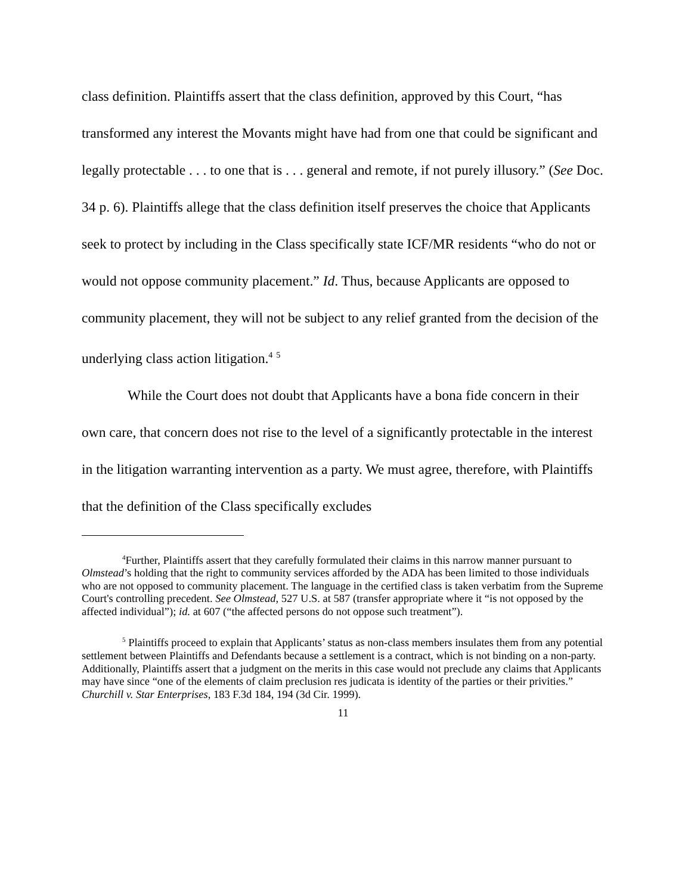class definition. Plaintiffs assert that the class definition, approved by this Court, “has transformed any interest the Movants might have had from one that could be significant and legally protectable . . . to one that is . . . general and remote, if not purely illusory.” (See Doc. 34 p. 6). Plaintiffs allege that the class definition itself preserves the choice that Applicants seek to protect by including in the Class specifically state ICF/MR residents “who do not or would not oppose community placement.” Id. Thus, because Applicants are opposed to community placement, they will not be subject to any relief granted from the decision of the underlying class action litigation.<sup>4</sup> <sup>5</sup>
While the Court does not doubt that Applicants have a bona fide concern in their own care, that concern does not rise to the level of a significantly protectable in the interest in the litigation warranting intervention as a party. We must agree, therefore, with Plaintiffs that the definition of the Class specifically excludes
<sup>4</sup> Further, Plaintiffs assert that they carefully formulated their claims in this narrow manner pursuant to Olmstead’s holding that the right to community services afforded by the ADA has been limited to those individuals who are not opposed to community placement. The language in the certified class is taken verbatim from the Supreme Court's controlling precedent. See Olmstead, 527 U.S. at 587 (transfer appropriate where it “is not opposed by the affected individual”); id. at 607 (“the affected persons do not oppose such treatment”).
<sup>5</sup> Plaintiffs proceed to explain that Applicants’ status as non-class members insulates them from any potential settlement between Plaintiffs and Defendants because a settlement is a contract, which is not binding on a non-party. Additionally, Plaintiffs assert that a judgment on the merits in this case would not preclude any claims that Applicants may have since “one of the elements of claim preclusion res judicata is identity of the parties or their privities.” Churchill v. Star Enterprises, 183 F.3d 184, 194 (3d Cir. 1999).
11